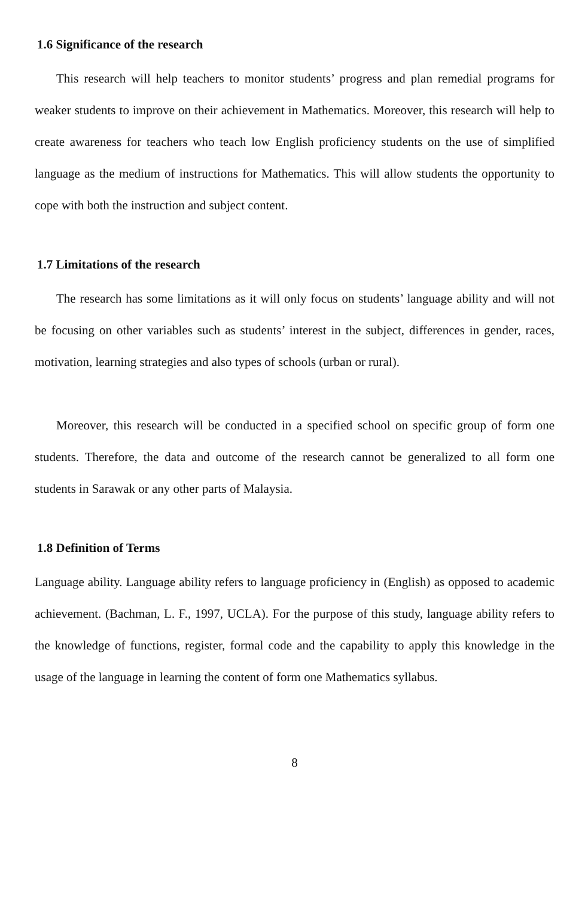1.6 Significance of the research
This research will help teachers to monitor students’ progress and plan remedial programs for weaker students to improve on their achievement in Mathematics. Moreover, this research will help to create awareness for teachers who teach low English proficiency students on the use of simplified language as the medium of instructions for Mathematics. This will allow students the opportunity to cope with both the instruction and subject content.
1.7 Limitations of the research
The research has some limitations as it will only focus on students’ language ability and will not be focusing on other variables such as students’ interest in the subject, differences in gender, races, motivation, learning strategies and also types of schools (urban or rural).
Moreover, this research will be conducted in a specified school on specific group of form one students. Therefore, the data and outcome of the research cannot be generalized to all form one students in Sarawak or any other parts of Malaysia.
1.8 Definition of Terms
Language ability. Language ability refers to language proficiency in (English) as opposed to academic achievement. (Bachman, L. F., 1997, UCLA). For the purpose of this study, language ability refers to the knowledge of functions, register, formal code and the capability to apply this knowledge in the usage of the language in learning the content of form one Mathematics syllabus.
8